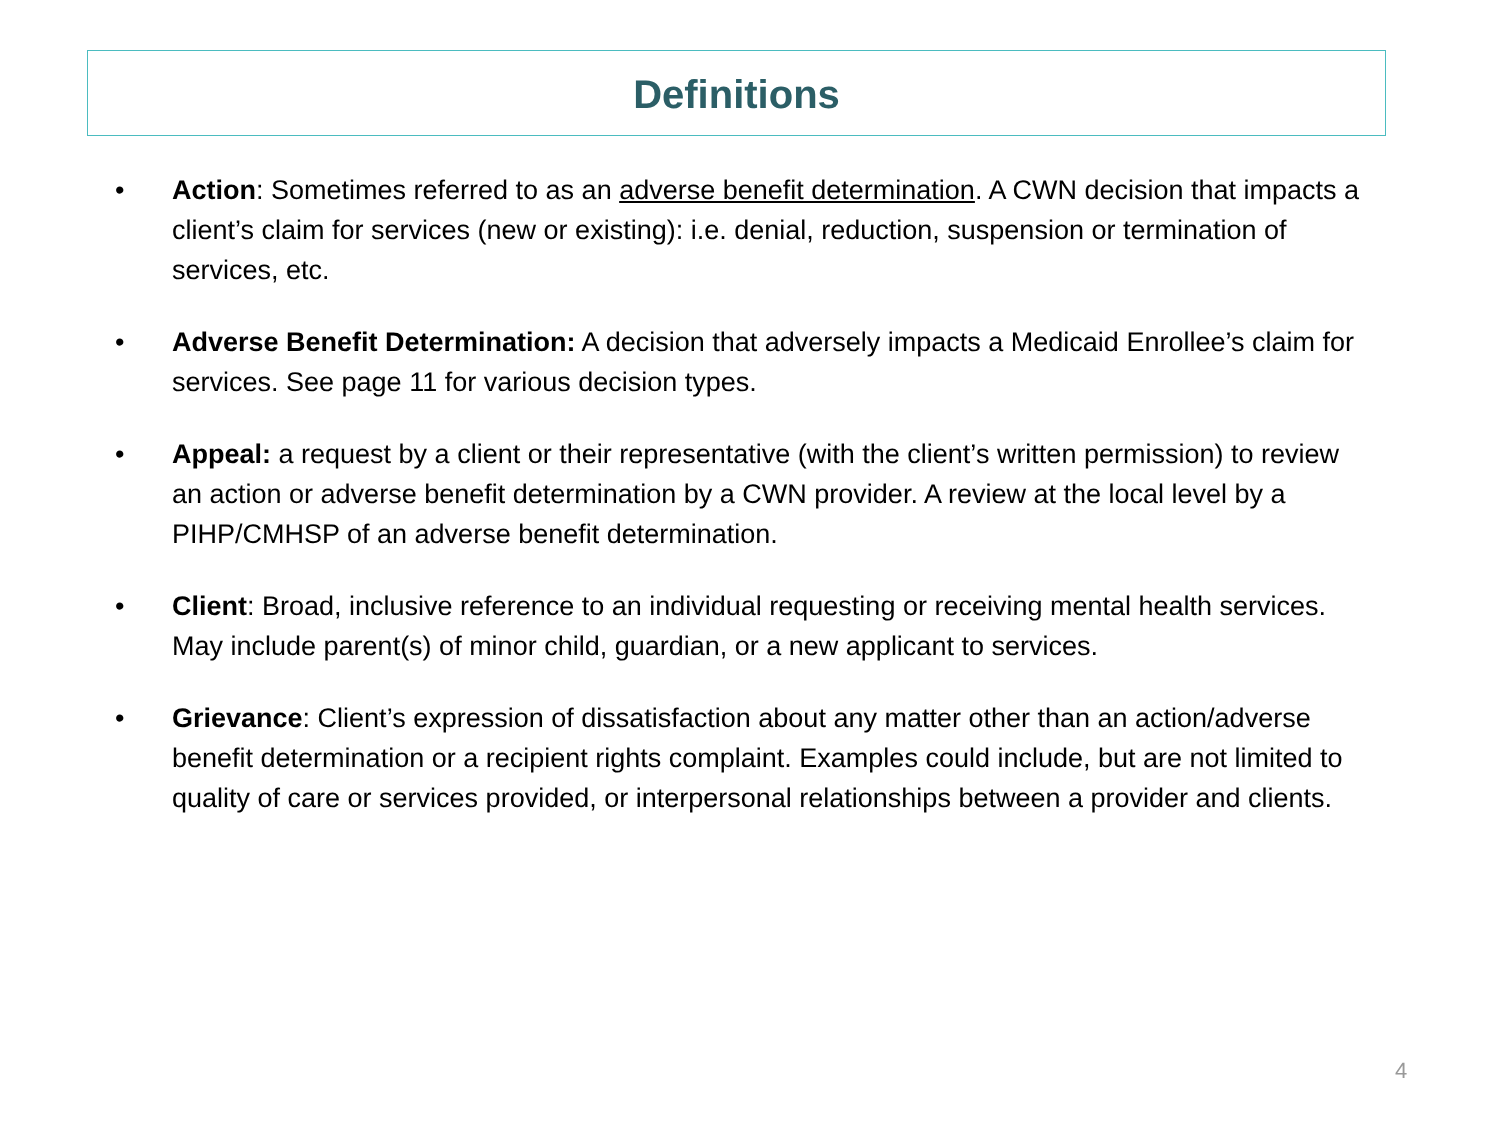Definitions
• Action: Sometimes referred to as an adverse benefit determination. A CWN decision that impacts a client’s claim for services (new or existing): i.e. denial, reduction, suspension or termination of services, etc.
• Adverse Benefit Determination: A decision that adversely impacts a Medicaid Enrollee’s claim for services. See page 11 for various decision types.
• Appeal: a request by a client or their representative (with the client’s written permission) to review an action or adverse benefit determination by a CWN provider. A review at the local level by a PIHP/CMHSP of an adverse benefit determination.
• Client: Broad, inclusive reference to an individual requesting or receiving mental health services. May include parent(s) of minor child, guardian, or a new applicant to services.
• Grievance: Client’s expression of dissatisfaction about any matter other than an action/adverse benefit determination or a recipient rights complaint. Examples could include, but are not limited to quality of care or services provided, or interpersonal relationships between a provider and clients.
4